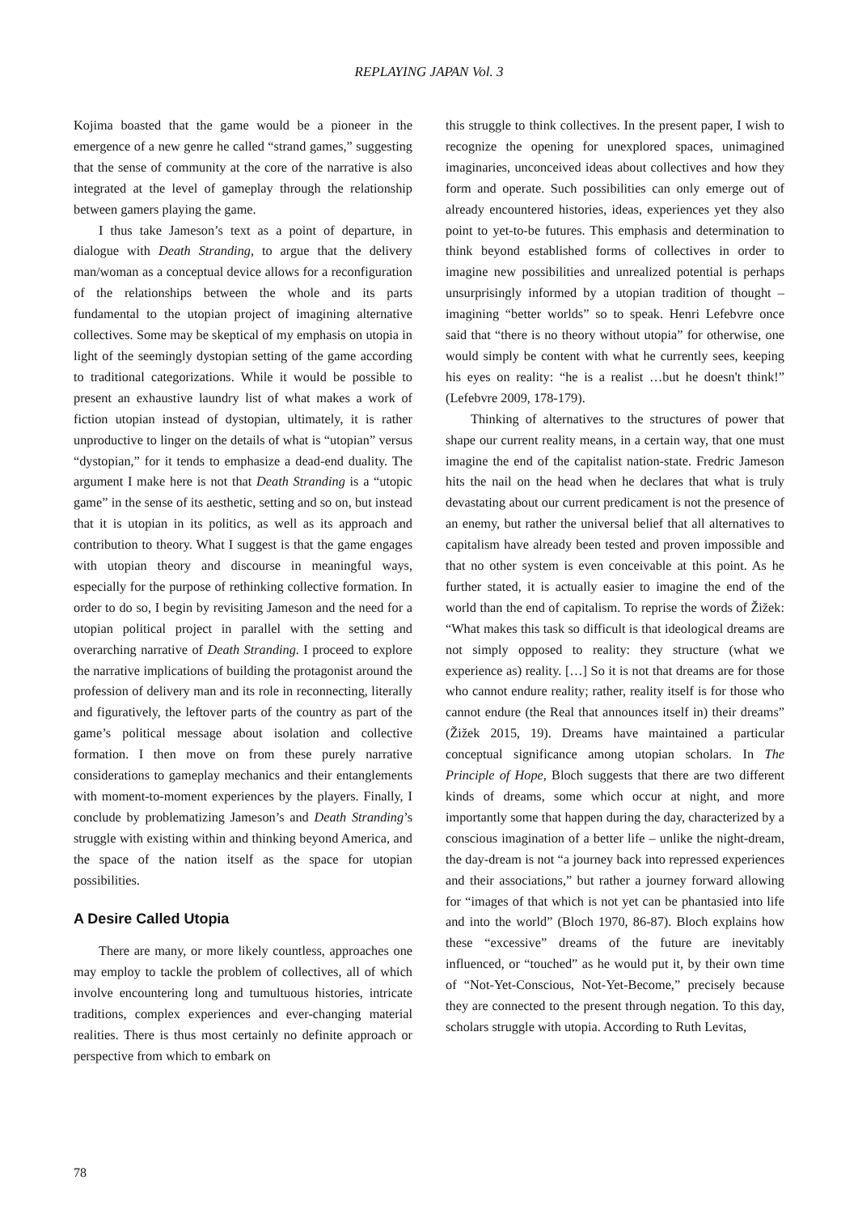REPLAYING JAPAN Vol. 3
Kojima boasted that the game would be a pioneer in the emergence of a new genre he called “strand games,” suggesting that the sense of community at the core of the narrative is also integrated at the level of gameplay through the relationship between gamers playing the game.
I thus take Jameson’s text as a point of departure, in dialogue with Death Stranding, to argue that the delivery man/woman as a conceptual device allows for a reconfiguration of the relationships between the whole and its parts fundamental to the utopian project of imagining alternative collectives. Some may be skeptical of my emphasis on utopia in light of the seemingly dystopian setting of the game according to traditional categorizations. While it would be possible to present an exhaustive laundry list of what makes a work of fiction utopian instead of dystopian, ultimately, it is rather unproductive to linger on the details of what is “utopian” versus “dystopian,” for it tends to emphasize a dead-end duality. The argument I make here is not that Death Stranding is a “utopic game” in the sense of its aesthetic, setting and so on, but instead that it is utopian in its politics, as well as its approach and contribution to theory. What I suggest is that the game engages with utopian theory and discourse in meaningful ways, especially for the purpose of rethinking collective formation. In order to do so, I begin by revisiting Jameson and the need for a utopian political project in parallel with the setting and overarching narrative of Death Stranding. I proceed to explore the narrative implications of building the protagonist around the profession of delivery man and its role in reconnecting, literally and figuratively, the leftover parts of the country as part of the game’s political message about isolation and collective formation. I then move on from these purely narrative considerations to gameplay mechanics and their entanglements with moment-to-moment experiences by the players. Finally, I conclude by problematizing Jameson’s and Death Stranding’s struggle with existing within and thinking beyond America, and the space of the nation itself as the space for utopian possibilities.
A Desire Called Utopia
There are many, or more likely countless, approaches one may employ to tackle the problem of collectives, all of which involve encountering long and tumultuous histories, intricate traditions, complex experiences and ever-changing material realities. There is thus most certainly no definite approach or perspective from which to embark on
this struggle to think collectives. In the present paper, I wish to recognize the opening for unexplored spaces, unimagined imaginaries, unconceived ideas about collectives and how they form and operate. Such possibilities can only emerge out of already encountered histories, ideas, experiences yet they also point to yet-to-be futures. This emphasis and determination to think beyond established forms of collectives in order to imagine new possibilities and unrealized potential is perhaps unsurprisingly informed by a utopian tradition of thought – imagining “better worlds” so to speak. Henri Lefebvre once said that “there is no theory without utopia” for otherwise, one would simply be content with what he currently sees, keeping his eyes on reality: “he is a realist …but he doesn't think!” (Lefebvre 2009, 178-179).
Thinking of alternatives to the structures of power that shape our current reality means, in a certain way, that one must imagine the end of the capitalist nation-state. Fredric Jameson hits the nail on the head when he declares that what is truly devastating about our current predicament is not the presence of an enemy, but rather the universal belief that all alternatives to capitalism have already been tested and proven impossible and that no other system is even conceivable at this point. As he further stated, it is actually easier to imagine the end of the world than the end of capitalism. To reprise the words of Žižek: “What makes this task so difficult is that ideological dreams are not simply opposed to reality: they structure (what we experience as) reality. […] So it is not that dreams are for those who cannot endure reality; rather, reality itself is for those who cannot endure (the Real that announces itself in) their dreams” (Žižek 2015, 19). Dreams have maintained a particular conceptual significance among utopian scholars. In The Principle of Hope, Bloch suggests that there are two different kinds of dreams, some which occur at night, and more importantly some that happen during the day, characterized by a conscious imagination of a better life – unlike the night-dream, the day-dream is not “a journey back into repressed experiences and their associations,” but rather a journey forward allowing for “images of that which is not yet can be phantasied into life and into the world” (Bloch 1970, 86-87). Bloch explains how these “excessive” dreams of the future are inevitably influenced, or “touched” as he would put it, by their own time of “Not-Yet-Conscious, Not-Yet-Become,” precisely because they are connected to the present through negation. To this day, scholars struggle with utopia. According to Ruth Levitas,
78